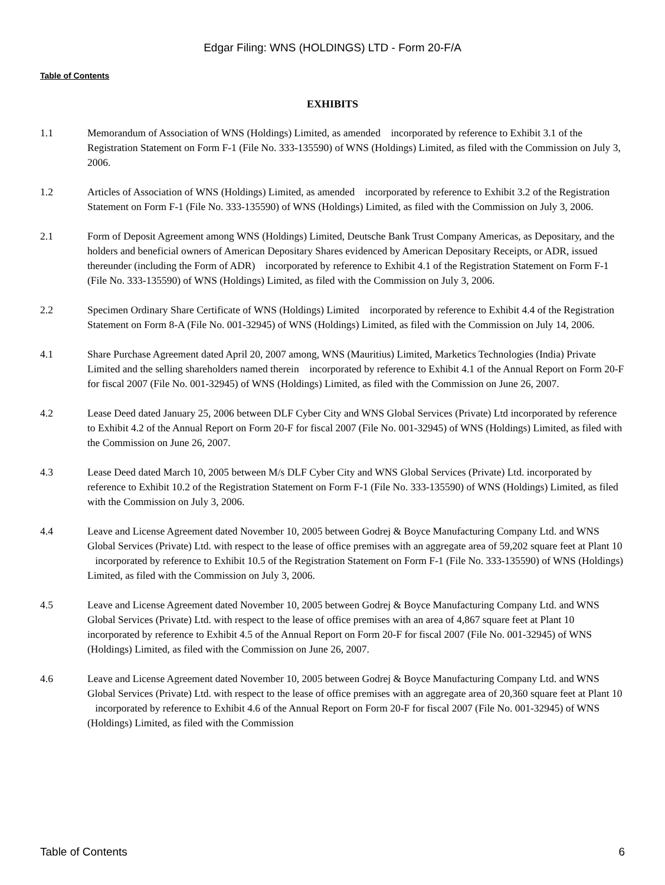Edgar Filing: WNS (HOLDINGS) LTD - Form 20-F/A
Table of Contents
EXHIBITS
1.1 Memorandum of Association of WNS (Holdings) Limited, as amended incorporated by reference to Exhibit 3.1 of the Registration Statement on Form F-1 (File No. 333-135590) of WNS (Holdings) Limited, as filed with the Commission on July 3, 2006.
1.2 Articles of Association of WNS (Holdings) Limited, as amended incorporated by reference to Exhibit 3.2 of the Registration Statement on Form F-1 (File No. 333-135590) of WNS (Holdings) Limited, as filed with the Commission on July 3, 2006.
2.1 Form of Deposit Agreement among WNS (Holdings) Limited, Deutsche Bank Trust Company Americas, as Depositary, and the holders and beneficial owners of American Depositary Shares evidenced by American Depositary Receipts, or ADR, issued thereunder (including the Form of ADR) incorporated by reference to Exhibit 4.1 of the Registration Statement on Form F-1 (File No. 333-135590) of WNS (Holdings) Limited, as filed with the Commission on July 3, 2006.
2.2 Specimen Ordinary Share Certificate of WNS (Holdings) Limited incorporated by reference to Exhibit 4.4 of the Registration Statement on Form 8-A (File No. 001-32945) of WNS (Holdings) Limited, as filed with the Commission on July 14, 2006.
4.1 Share Purchase Agreement dated April 20, 2007 among, WNS (Mauritius) Limited, Marketics Technologies (India) Private Limited and the selling shareholders named therein incorporated by reference to Exhibit 4.1 of the Annual Report on Form 20-F for fiscal 2007 (File No. 001-32945) of WNS (Holdings) Limited, as filed with the Commission on June 26, 2007.
4.2 Lease Deed dated January 25, 2006 between DLF Cyber City and WNS Global Services (Private) Ltd incorporated by reference to Exhibit 4.2 of the Annual Report on Form 20-F for fiscal 2007 (File No. 001-32945) of WNS (Holdings) Limited, as filed with the Commission on June 26, 2007.
4.3 Lease Deed dated March 10, 2005 between M/s DLF Cyber City and WNS Global Services (Private) Ltd. incorporated by reference to Exhibit 10.2 of the Registration Statement on Form F-1 (File No. 333-135590) of WNS (Holdings) Limited, as filed with the Commission on July 3, 2006.
4.4 Leave and License Agreement dated November 10, 2005 between Godrej & Boyce Manufacturing Company Ltd. and WNS Global Services (Private) Ltd. with respect to the lease of office premises with an aggregate area of 59,202 square feet at Plant 10 incorporated by reference to Exhibit 10.5 of the Registration Statement on Form F-1 (File No. 333-135590) of WNS (Holdings) Limited, as filed with the Commission on July 3, 2006.
4.5 Leave and License Agreement dated November 10, 2005 between Godrej & Boyce Manufacturing Company Ltd. and WNS Global Services (Private) Ltd. with respect to the lease of office premises with an area of 4,867 square feet at Plant 10 incorporated by reference to Exhibit 4.5 of the Annual Report on Form 20-F for fiscal 2007 (File No. 001-32945) of WNS (Holdings) Limited, as filed with the Commission on June 26, 2007.
4.6 Leave and License Agreement dated November 10, 2005 between Godrej & Boyce Manufacturing Company Ltd. and WNS Global Services (Private) Ltd. with respect to the lease of office premises with an aggregate area of 20,360 square feet at Plant 10 incorporated by reference to Exhibit 4.6 of the Annual Report on Form 20-F for fiscal 2007 (File No. 001-32945) of WNS (Holdings) Limited, as filed with the Commission
Table of Contents 6